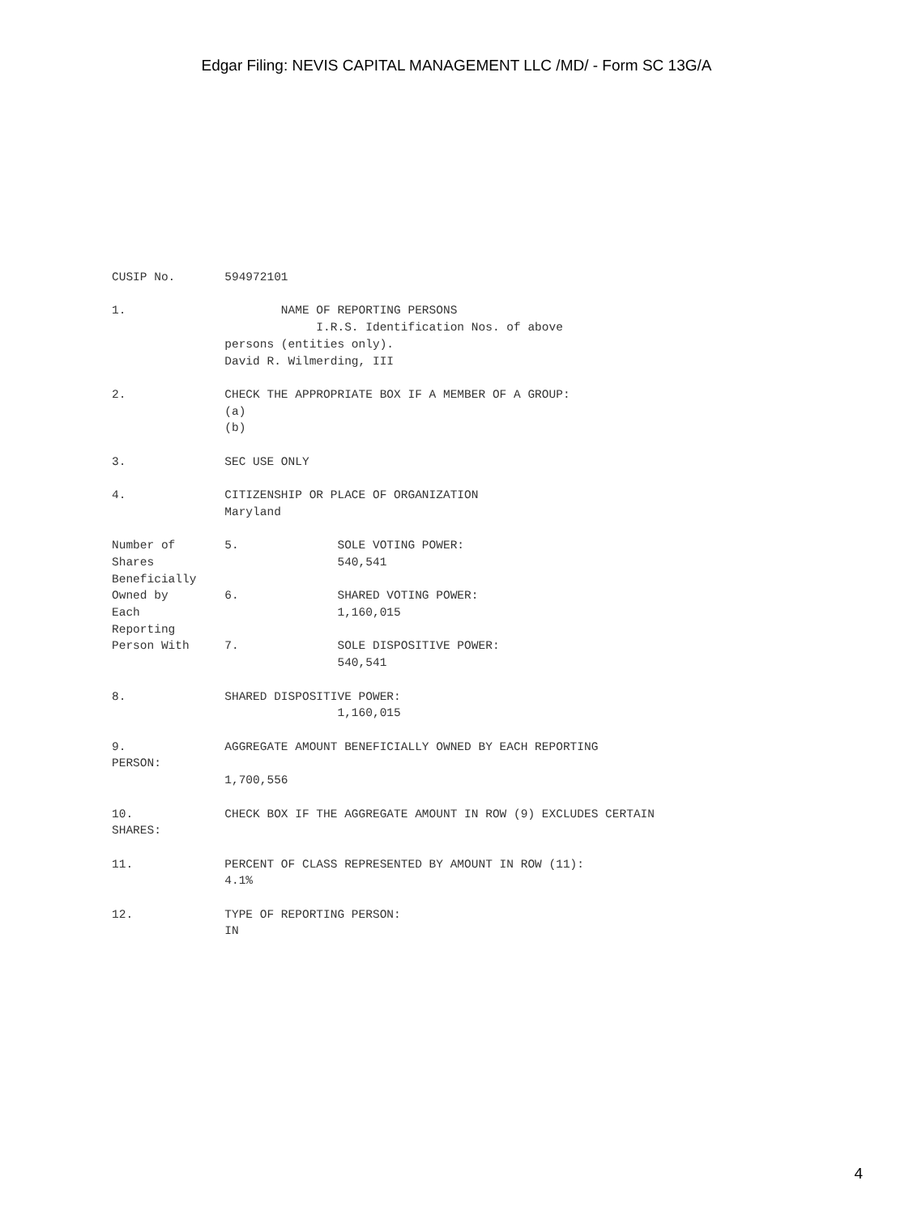Edgar Filing: NEVIS CAPITAL MANAGEMENT LLC /MD/ - Form SC 13G/A
CUSIP No.       594972101

1.                      NAME OF REPORTING PERSONS
                             I.R.S. Identification Nos. of above
                persons (entities only).
                David R. Wilmerding, III

2.              CHECK THE APPROPRIATE BOX IF A MEMBER OF A GROUP:
                (a)
                (b)

3.              SEC USE ONLY

4.              CITIZENSHIP OR PLACE OF ORGANIZATION
                Maryland

Number of       5.              SOLE VOTING POWER:
Shares                          540,541
Beneficially
Owned by        6.              SHARED VOTING POWER:
Each                            1,160,015
Reporting
Person With     7.              SOLE DISPOSITIVE POWER:
                                540,541

8.              SHARED DISPOSITIVE POWER:
                                1,160,015

9.              AGGREGATE AMOUNT BENEFICIALLY OWNED BY EACH REPORTING
PERSON:
                1,700,556

10.             CHECK BOX IF THE AGGREGATE AMOUNT IN ROW (9) EXCLUDES CERTAIN
SHARES:

11.             PERCENT OF CLASS REPRESENTED BY AMOUNT IN ROW (11):
                4.1%

12.             TYPE OF REPORTING PERSON:
                IN
4